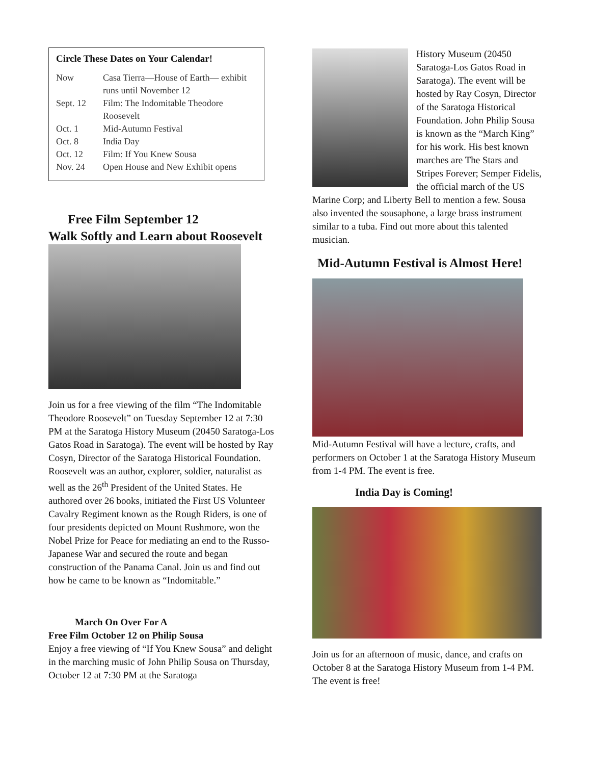Circle These Dates on Your Calendar!
| Now | Casa Tierra—House of Earth— exhibit runs until November 12 |
| Sept. 12 | Film: The Indomitable Theodore Roosevelt |
| Oct. 1 | Mid-Autumn Festival |
| Oct. 8 | India Day |
| Oct. 12 | Film: If You Knew Sousa |
| Nov. 24 | Open House and New Exhibit opens |
Free Film September 12
Walk Softly and Learn about Roosevelt
Join us for a free viewing of the film “The Indomitable Theodore Roosevelt” on Tuesday September 12 at 7:30 PM at the Saratoga History Museum (20450 Saratoga-Los Gatos Road in Saratoga). The event will be hosted by Ray Cosyn, Director of the Saratoga Historical Foundation. Roosevelt was an author, explorer, soldier, naturalist as well as the 26<sup>th</sup> President of the United States. He authored over 26 books, initiated the First US Volunteer Cavalry Regiment known as the Rough Riders, is one of four presidents depicted on Mount Rushmore, won the Nobel Prize for Peace for mediating an end to the Russo-Japanese War and secured the route and began construction of the Panama Canal. Join us and find out how he came to be known as “Indomitable.”
March On Over For A
Free Film October 12 on Philip Sousa
Enjoy a free viewing of “If You Knew Sousa” and delight in the marching music of John Philip Sousa on Thursday, October 12 at 7:30 PM at the Saratoga
History Museum (20450 Saratoga-Los Gatos Road in Saratoga). The event will be hosted by Ray Cosyn, Director of the Saratoga Historical Foundation. John Philip Sousa is known as the “March King” for his work. His best known marches are The Stars and Stripes Forever; Semper Fidelis, the official march of the US Marine Corp; and Liberty Bell to mention a few. Sousa also invented the sousaphone, a large brass instrument similar to a tuba. Find out more about this talented musician.
Mid-Autumn Festival is Almost Here!
Mid-Autumn Festival will have a lecture, crafts, and performers on October 1 at the Saratoga History Museum from 1-4 PM. The event is free.
India Day is Coming!
Join us for an afternoon of music, dance, and crafts on October 8 at the Saratoga History Museum from 1-4 PM. The event is free!